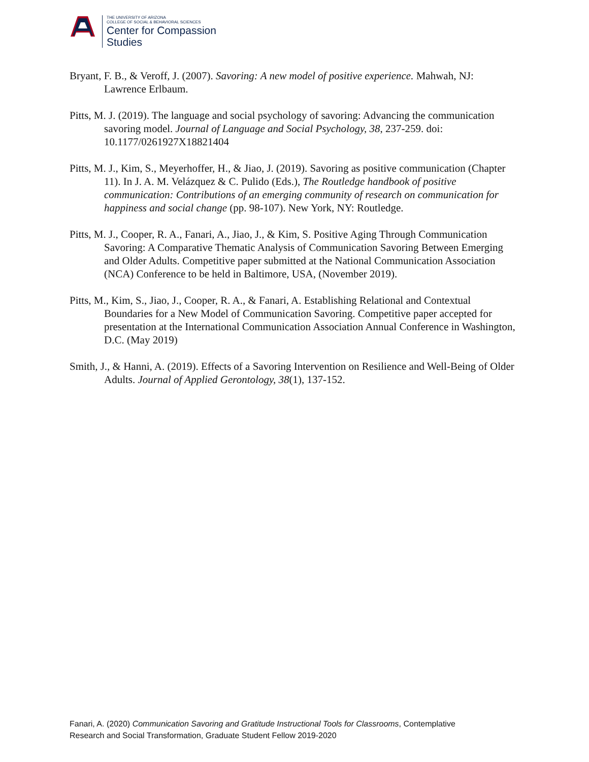THE UNIVERSITY OF ARIZONA
COLLEGE OF SOCIAL & BEHAVIORAL SCIENCES
Center for Compassion
Studies
Bryant, F. B., & Veroff, J. (2007). Savoring: A new model of positive experience. Mahwah, NJ: Lawrence Erlbaum.
Pitts, M. J. (2019). The language and social psychology of savoring: Advancing the communication savoring model. Journal of Language and Social Psychology, 38, 237-259. doi: 10.1177/0261927X18821404
Pitts, M. J., Kim, S., Meyerhoffer, H., & Jiao, J. (2019). Savoring as positive communication (Chapter 11). In J. A. M. Velázquez & C. Pulido (Eds.), The Routledge handbook of positive communication: Contributions of an emerging community of research on communication for happiness and social change (pp. 98-107). New York, NY: Routledge.
Pitts, M. J., Cooper, R. A., Fanari, A., Jiao, J., & Kim, S. Positive Aging Through Communication Savoring: A Comparative Thematic Analysis of Communication Savoring Between Emerging and Older Adults. Competitive paper submitted at the National Communication Association (NCA) Conference to be held in Baltimore, USA, (November 2019).
Pitts, M., Kim, S., Jiao, J., Cooper, R. A., & Fanari, A. Establishing Relational and Contextual Boundaries for a New Model of Communication Savoring. Competitive paper accepted for presentation at the International Communication Association Annual Conference in Washington, D.C. (May 2019)
Smith, J., & Hanni, A. (2019). Effects of a Savoring Intervention on Resilience and Well-Being of Older Adults. Journal of Applied Gerontology, 38(1), 137-152.
Fanari, A. (2020) Communication Savoring and Gratitude Instructional Tools for Classrooms, Contemplative
Research and Social Transformation, Graduate Student Fellow 2019-2020